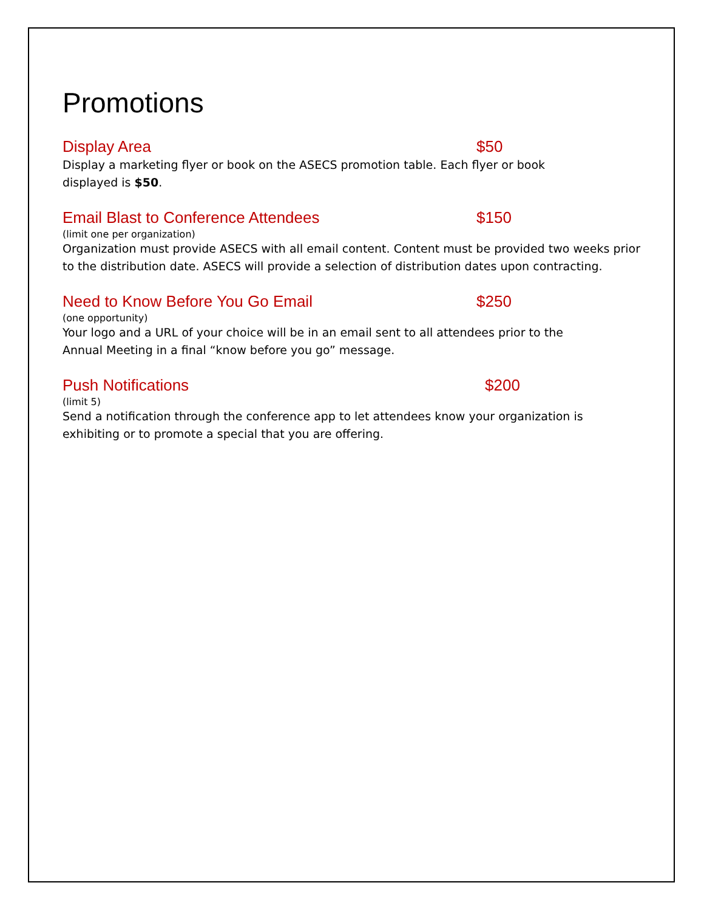Promotions
Display Area $50
Display a marketing flyer or book on the ASECS promotion table. Each flyer or book displayed is $50.
Email Blast to Conference Attendees $150
(limit one per organization)
Organization must provide ASECS with all email content. Content must be provided two weeks prior to the distribution date. ASECS will provide a selection of distribution dates upon contracting.
Need to Know Before You Go Email $250
(one opportunity)
Your logo and a URL of your choice will be in an email sent to all attendees prior to the Annual Meeting in a final “know before you go” message.
Push Notifications $200
(limit 5)
Send a notification through the conference app to let attendees know your organization is exhibiting or to promote a special that you are offering.